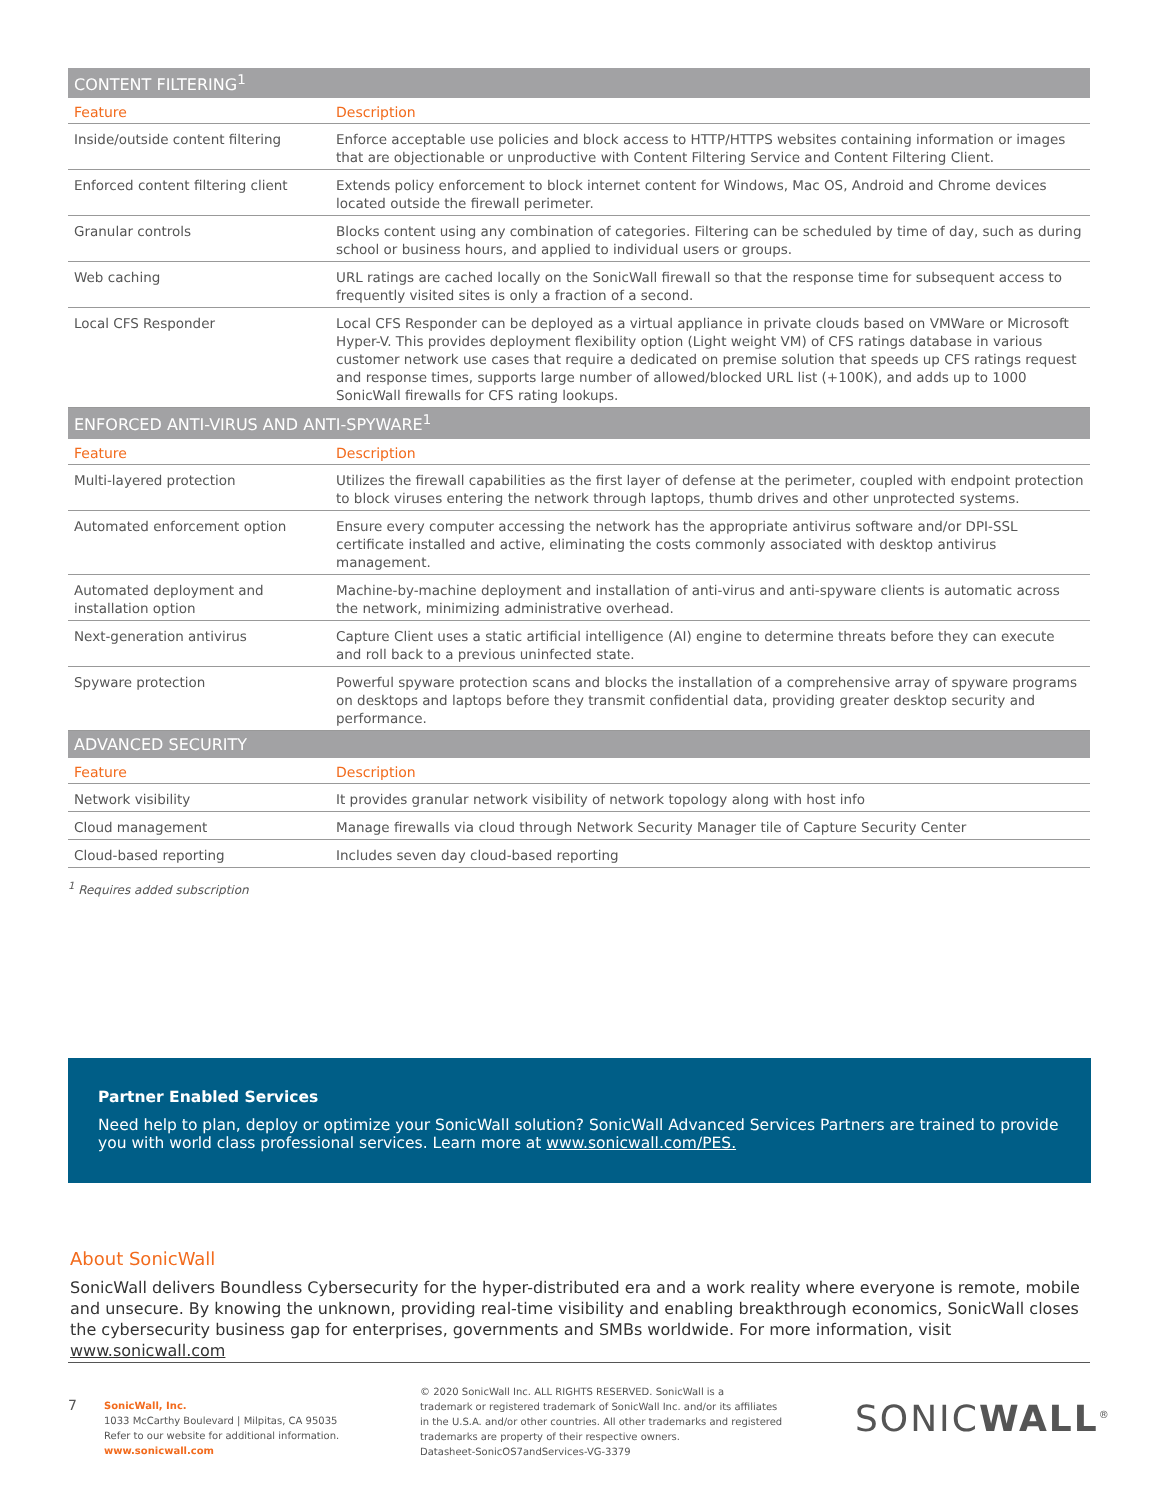| CONTENT FILTERING<sup>1</sup> | |
| --- | --- |
| Feature | Description |
| Inside/outside content filtering | Enforce acceptable use policies and block access to HTTP/HTTPS websites containing information or images that are objectionable or unproductive with Content Filtering Service and Content Filtering Client. |
| Enforced content filtering client | Extends policy enforcement to block internet content for Windows, Mac OS, Android and Chrome devices located outside the firewall perimeter. |
| Granular controls | Blocks content using any combination of categories. Filtering can be scheduled by time of day, such as during school or business hours, and applied to individual users or groups. |
| Web caching | URL ratings are cached locally on the SonicWall firewall so that the response time for subsequent access to frequently visited sites is only a fraction of a second. |
| Local CFS Responder | Local CFS Responder can be deployed as a virtual appliance in private clouds based on VMWare or Microsoft Hyper-V. This provides deployment flexibility option (Light weight VM) of CFS ratings database in various customer network use cases that require a dedicated on premise solution that speeds up CFS ratings request and response times, supports large number of allowed/blocked URL list (+100K), and adds up to 1000 SonicWall firewalls for CFS rating lookups. |
| ENFORCED ANTI-VIRUS AND ANTI-SPYWARE<sup>1</sup> | |
| Feature | Description |
| Multi-layered protection | Utilizes the firewall capabilities as the first layer of defense at the perimeter, coupled with endpoint protection to block viruses entering the network through laptops, thumb drives and other unprotected systems. |
| Automated enforcement option | Ensure every computer accessing the network has the appropriate antivirus software and/or DPI-SSL certificate installed and active, eliminating the costs commonly associated with desktop antivirus management. |
| Automated deployment and installation option | Machine-by-machine deployment and installation of anti-virus and anti-spyware clients is automatic across the network, minimizing administrative overhead. |
| Next-generation antivirus | Capture Client uses a static artificial intelligence (AI) engine to determine threats before they can execute and roll back to a previous uninfected state. |
| Spyware protection | Powerful spyware protection scans and blocks the installation of a comprehensive array of spyware programs on desktops and laptops before they transmit confidential data, providing greater desktop security and performance. |
| ADVANCED SECURITY | |
| Feature | Description |
| Network visibility | It provides granular network visibility of network topology along with host info |
| Cloud management | Manage firewalls via cloud through Network Security Manager tile of Capture Security Center |
| Cloud-based reporting | Includes seven day cloud-based reporting |
<sup>1</sup> Requires added subscription
Partner Enabled Services
Need help to plan, deploy or optimize your SonicWall solution? SonicWall Advanced Services Partners are trained to provide you with world class professional services. Learn more at www.sonicwall.com/PES.
About SonicWall
SonicWall delivers Boundless Cybersecurity for the hyper-distributed era and a work reality where everyone is remote, mobile and unsecure. By knowing the unknown, providing real-time visibility and enabling breakthrough economics, SonicWall closes the cybersecurity business gap for enterprises, governments and SMBs worldwide. For more information, visit www.sonicwall.com
7
SonicWall, Inc.
1033 McCarthy Boulevard | Milpitas, CA 95035
Refer to our website for additional information.
www.sonicwall.com
© 2020 SonicWall Inc. ALL RIGHTS RESERVED. SonicWall is a
trademark or registered trademark of SonicWall Inc. and/or its affiliates
in the U.S.A. and/or other countries. All other trademarks and registered
trademarks are property of their respective owners.
Datasheet-SonicOS7andServices-VG-3379
SONICWALL<sup>®</sup>